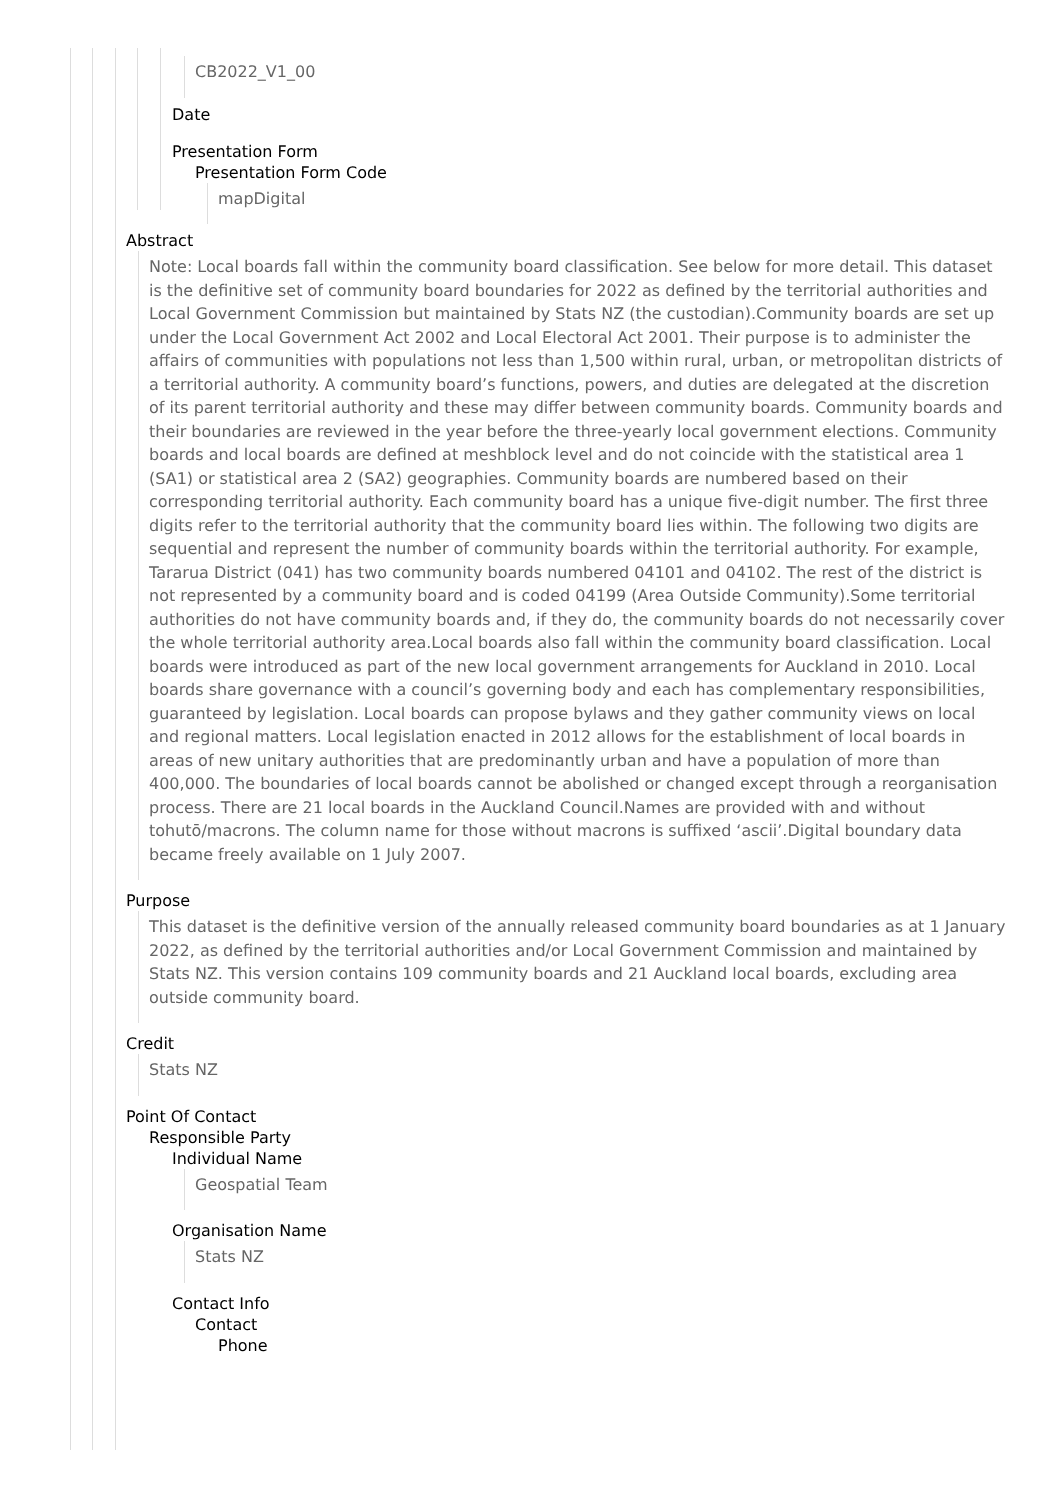CB2022_V1_00
Date
Presentation Form
Presentation Form Code
mapDigital
Abstract
Note: Local boards fall within the community board classification. See below for more detail. This dataset is the definitive set of community board boundaries for 2022 as defined by the territorial authorities and Local Government Commission but maintained by Stats NZ (the custodian).Community boards are set up under the Local Government Act 2002 and Local Electoral Act 2001. Their purpose is to administer the affairs of communities with populations not less than 1,500 within rural, urban, or metropolitan districts of a territorial authority. A community board’s functions, powers, and duties are delegated at the discretion of its parent territorial authority and these may differ between community boards. Community boards and their boundaries are reviewed in the year before the three-yearly local government elections. Community boards and local boards are defined at meshblock level and do not coincide with the statistical area 1 (SA1) or statistical area 2 (SA2) geographies. Community boards are numbered based on their corresponding territorial authority. Each community board has a unique five-digit number. The first three digits refer to the territorial authority that the community board lies within. The following two digits are sequential and represent the number of community boards within the territorial authority. For example, Tararua District (041) has two community boards numbered 04101 and 04102. The rest of the district is not represented by a community board and is coded 04199 (Area Outside Community).Some territorial authorities do not have community boards and, if they do, the community boards do not necessarily cover the whole territorial authority area.Local boards also fall within the community board classification. Local boards were introduced as part of the new local government arrangements for Auckland in 2010. Local boards share governance with a council’s governing body and each has complementary responsibilities, guaranteed by legislation. Local boards can propose bylaws and they gather community views on local and regional matters. Local legislation enacted in 2012 allows for the establishment of local boards in areas of new unitary authorities that are predominantly urban and have a population of more than 400,000. The boundaries of local boards cannot be abolished or changed except through a reorganisation process. There are 21 local boards in the Auckland Council.Names are provided with and without tohutō/macrons. The column name for those without macrons is suffixed ‘ascii’.Digital boundary data became freely available on 1 July 2007.
Purpose
This dataset is the definitive version of the annually released community board boundaries as at 1 January 2022, as defined by the territorial authorities and/or Local Government Commission and maintained by Stats NZ. This version contains 109 community boards and 21 Auckland local boards, excluding area outside community board.
Credit
Stats NZ
Point Of Contact
Responsible Party
Individual Name
Geospatial Team
Organisation Name
Stats NZ
Contact Info
Contact
Phone